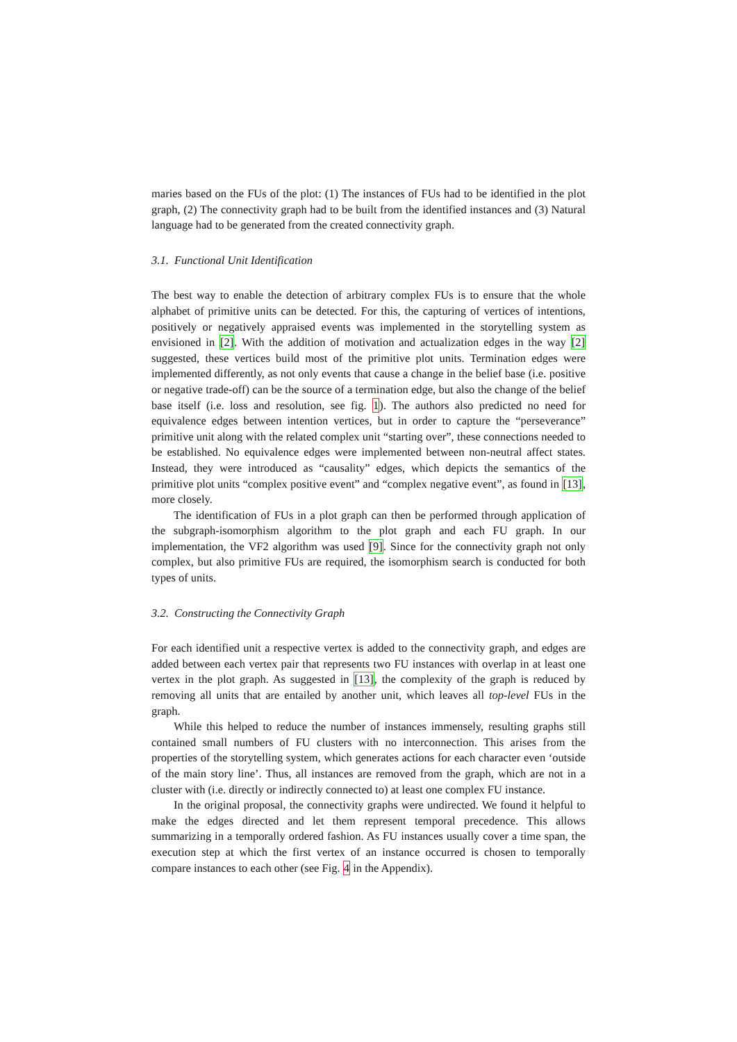maries based on the FUs of the plot: (1) The instances of FUs had to be identified in the plot graph, (2) The connectivity graph had to be built from the identified instances and (3) Natural language had to be generated from the created connectivity graph.
3.1. Functional Unit Identification
The best way to enable the detection of arbitrary complex FUs is to ensure that the whole alphabet of primitive units can be detected. For this, the capturing of vertices of intentions, positively or negatively appraised events was implemented in the storytelling system as envisioned in [2]. With the addition of motivation and actualization edges in the way [2] suggested, these vertices build most of the primitive plot units. Termination edges were implemented differently, as not only events that cause a change in the belief base (i.e. positive or negative trade-off) can be the source of a termination edge, but also the change of the belief base itself (i.e. loss and resolution, see fig. 1). The authors also predicted no need for equivalence edges between intention vertices, but in order to capture the “perseverance” primitive unit along with the related complex unit “starting over”, these connections needed to be established. No equivalence edges were implemented between non-neutral affect states. Instead, they were introduced as “causality” edges, which depicts the semantics of the primitive plot units “complex positive event” and “complex negative event”, as found in [13], more closely.
The identification of FUs in a plot graph can then be performed through application of the subgraph-isomorphism algorithm to the plot graph and each FU graph. In our implementation, the VF2 algorithm was used [9]. Since for the connectivity graph not only complex, but also primitive FUs are required, the isomorphism search is conducted for both types of units.
3.2. Constructing the Connectivity Graph
For each identified unit a respective vertex is added to the connectivity graph, and edges are added between each vertex pair that represents two FU instances with overlap in at least one vertex in the plot graph. As suggested in [13], the complexity of the graph is reduced by removing all units that are entailed by another unit, which leaves all top-level FUs in the graph.
While this helped to reduce the number of instances immensely, resulting graphs still contained small numbers of FU clusters with no interconnection. This arises from the properties of the storytelling system, which generates actions for each character even ‘outside of the main story line’. Thus, all instances are removed from the graph, which are not in a cluster with (i.e. directly or indirectly connected to) at least one complex FU instance.
In the original proposal, the connectivity graphs were undirected. We found it helpful to make the edges directed and let them represent temporal precedence. This allows summarizing in a temporally ordered fashion. As FU instances usually cover a time span, the execution step at which the first vertex of an instance occurred is chosen to temporally compare instances to each other (see Fig. 4 in the Appendix).